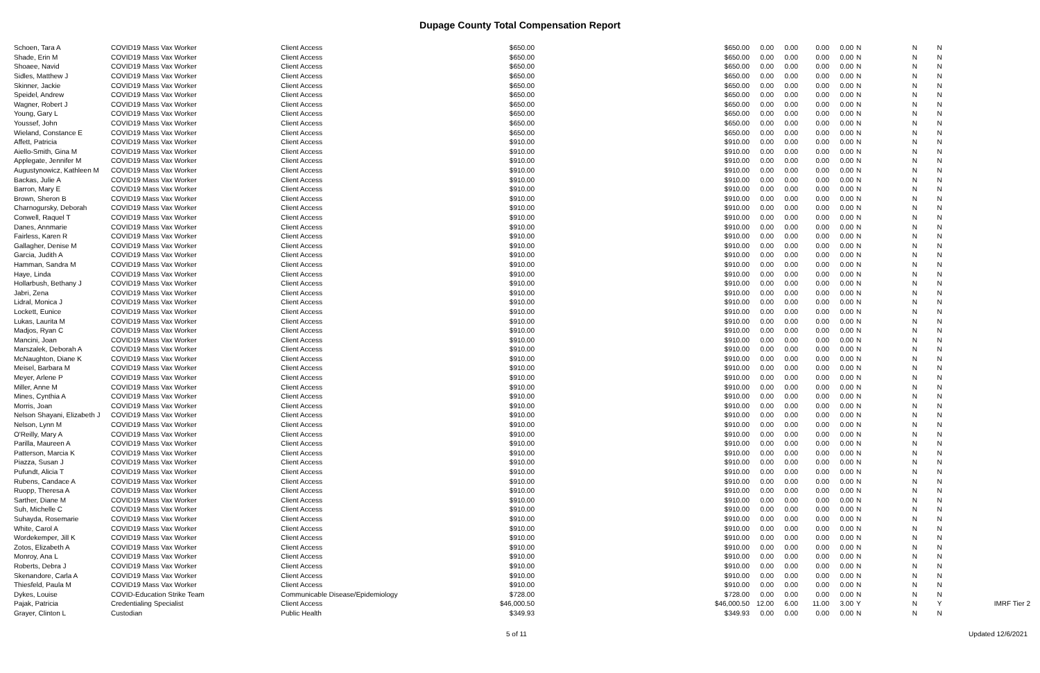Dupage County Total Compensation Report
| Schoen, Tara A | COVID19 Mass Vax Worker | Client Access | $650.00 | $650.00 | 0.00 | 0.00 | 0.00 | 0.00 | N | N | N | |
| Shade, Erin M | COVID19 Mass Vax Worker | Client Access | $650.00 | $650.00 | 0.00 | 0.00 | 0.00 | 0.00 | N | N | N | |
| Shoaee, Navid | COVID19 Mass Vax Worker | Client Access | $650.00 | $650.00 | 0.00 | 0.00 | 0.00 | 0.00 | N | N | N | |
| Sidles, Matthew J | COVID19 Mass Vax Worker | Client Access | $650.00 | $650.00 | 0.00 | 0.00 | 0.00 | 0.00 | N | N | N | |
| Skinner, Jackie | COVID19 Mass Vax Worker | Client Access | $650.00 | $650.00 | 0.00 | 0.00 | 0.00 | 0.00 | N | N | N | |
| Speidel, Andrew | COVID19 Mass Vax Worker | Client Access | $650.00 | $650.00 | 0.00 | 0.00 | 0.00 | 0.00 | N | N | N | |
| Wagner, Robert J | COVID19 Mass Vax Worker | Client Access | $650.00 | $650.00 | 0.00 | 0.00 | 0.00 | 0.00 | N | N | N | |
| Young, Gary L | COVID19 Mass Vax Worker | Client Access | $650.00 | $650.00 | 0.00 | 0.00 | 0.00 | 0.00 | N | N | N | |
| Youssef, John | COVID19 Mass Vax Worker | Client Access | $650.00 | $650.00 | 0.00 | 0.00 | 0.00 | 0.00 | N | N | N | |
| Wieland, Constance E | COVID19 Mass Vax Worker | Client Access | $650.00 | $650.00 | 0.00 | 0.00 | 0.00 | 0.00 | N | N | N | |
| Affett, Patricia | COVID19 Mass Vax Worker | Client Access | $910.00 | $910.00 | 0.00 | 0.00 | 0.00 | 0.00 | N | N | N | |
| Aiello-Smith, Gina M | COVID19 Mass Vax Worker | Client Access | $910.00 | $910.00 | 0.00 | 0.00 | 0.00 | 0.00 | N | N | N | |
| Applegate, Jennifer M | COVID19 Mass Vax Worker | Client Access | $910.00 | $910.00 | 0.00 | 0.00 | 0.00 | 0.00 | N | N | N | |
| Augustynowicz, Kathleen M | COVID19 Mass Vax Worker | Client Access | $910.00 | $910.00 | 0.00 | 0.00 | 0.00 | 0.00 | N | N | N | |
| Backas, Julie A | COVID19 Mass Vax Worker | Client Access | $910.00 | $910.00 | 0.00 | 0.00 | 0.00 | 0.00 | N | N | N | |
| Barron, Mary E | COVID19 Mass Vax Worker | Client Access | $910.00 | $910.00 | 0.00 | 0.00 | 0.00 | 0.00 | N | N | N | |
| Brown, Sheron B | COVID19 Mass Vax Worker | Client Access | $910.00 | $910.00 | 0.00 | 0.00 | 0.00 | 0.00 | N | N | N | |
| Charnogursky, Deborah | COVID19 Mass Vax Worker | Client Access | $910.00 | $910.00 | 0.00 | 0.00 | 0.00 | 0.00 | N | N | N | |
| Conwell, Raquel T | COVID19 Mass Vax Worker | Client Access | $910.00 | $910.00 | 0.00 | 0.00 | 0.00 | 0.00 | N | N | N | |
| Danes, Annmarie | COVID19 Mass Vax Worker | Client Access | $910.00 | $910.00 | 0.00 | 0.00 | 0.00 | 0.00 | N | N | N | |
| Fairless, Karen R | COVID19 Mass Vax Worker | Client Access | $910.00 | $910.00 | 0.00 | 0.00 | 0.00 | 0.00 | N | N | N | |
| Gallagher, Denise M | COVID19 Mass Vax Worker | Client Access | $910.00 | $910.00 | 0.00 | 0.00 | 0.00 | 0.00 | N | N | N | |
| Garcia, Judith A | COVID19 Mass Vax Worker | Client Access | $910.00 | $910.00 | 0.00 | 0.00 | 0.00 | 0.00 | N | N | N | |
| Hamman, Sandra M | COVID19 Mass Vax Worker | Client Access | $910.00 | $910.00 | 0.00 | 0.00 | 0.00 | 0.00 | N | N | N | |
| Haye, Linda | COVID19 Mass Vax Worker | Client Access | $910.00 | $910.00 | 0.00 | 0.00 | 0.00 | 0.00 | N | N | N | |
| Hollarbush, Bethany J | COVID19 Mass Vax Worker | Client Access | $910.00 | $910.00 | 0.00 | 0.00 | 0.00 | 0.00 | N | N | N | |
| Jabri, Zena | COVID19 Mass Vax Worker | Client Access | $910.00 | $910.00 | 0.00 | 0.00 | 0.00 | 0.00 | N | N | N | |
| Lidral, Monica J | COVID19 Mass Vax Worker | Client Access | $910.00 | $910.00 | 0.00 | 0.00 | 0.00 | 0.00 | N | N | N | |
| Lockett, Eunice | COVID19 Mass Vax Worker | Client Access | $910.00 | $910.00 | 0.00 | 0.00 | 0.00 | 0.00 | N | N | N | |
| Lukas, Laurita M | COVID19 Mass Vax Worker | Client Access | $910.00 | $910.00 | 0.00 | 0.00 | 0.00 | 0.00 | N | N | N | |
| Madjos, Ryan C | COVID19 Mass Vax Worker | Client Access | $910.00 | $910.00 | 0.00 | 0.00 | 0.00 | 0.00 | N | N | N | |
| Mancini, Joan | COVID19 Mass Vax Worker | Client Access | $910.00 | $910.00 | 0.00 | 0.00 | 0.00 | 0.00 | N | N | N | |
| Marszalek, Deborah A | COVID19 Mass Vax Worker | Client Access | $910.00 | $910.00 | 0.00 | 0.00 | 0.00 | 0.00 | N | N | N | |
| McNaughton, Diane K | COVID19 Mass Vax Worker | Client Access | $910.00 | $910.00 | 0.00 | 0.00 | 0.00 | 0.00 | N | N | N | |
| Meisel, Barbara M | COVID19 Mass Vax Worker | Client Access | $910.00 | $910.00 | 0.00 | 0.00 | 0.00 | 0.00 | N | N | N | |
| Meyer, Arlene P | COVID19 Mass Vax Worker | Client Access | $910.00 | $910.00 | 0.00 | 0.00 | 0.00 | 0.00 | N | N | N | |
| Miller, Anne M | COVID19 Mass Vax Worker | Client Access | $910.00 | $910.00 | 0.00 | 0.00 | 0.00 | 0.00 | N | N | N | |
| Mines, Cynthia A | COVID19 Mass Vax Worker | Client Access | $910.00 | $910.00 | 0.00 | 0.00 | 0.00 | 0.00 | N | N | N | |
| Morris, Joan | COVID19 Mass Vax Worker | Client Access | $910.00 | $910.00 | 0.00 | 0.00 | 0.00 | 0.00 | N | N | N | |
| Nelson Shayani, Elizabeth J | COVID19 Mass Vax Worker | Client Access | $910.00 | $910.00 | 0.00 | 0.00 | 0.00 | 0.00 | N | N | N | |
| Nelson, Lynn M | COVID19 Mass Vax Worker | Client Access | $910.00 | $910.00 | 0.00 | 0.00 | 0.00 | 0.00 | N | N | N | |
| O'Reilly, Mary A | COVID19 Mass Vax Worker | Client Access | $910.00 | $910.00 | 0.00 | 0.00 | 0.00 | 0.00 | N | N | N | |
| Parilla, Maureen A | COVID19 Mass Vax Worker | Client Access | $910.00 | $910.00 | 0.00 | 0.00 | 0.00 | 0.00 | N | N | N | |
| Patterson, Marcia K | COVID19 Mass Vax Worker | Client Access | $910.00 | $910.00 | 0.00 | 0.00 | 0.00 | 0.00 | N | N | N | |
| Piazza, Susan J | COVID19 Mass Vax Worker | Client Access | $910.00 | $910.00 | 0.00 | 0.00 | 0.00 | 0.00 | N | N | N | |
| Pufundt, Alicia T | COVID19 Mass Vax Worker | Client Access | $910.00 | $910.00 | 0.00 | 0.00 | 0.00 | 0.00 | N | N | N | |
| Rubens, Candace A | COVID19 Mass Vax Worker | Client Access | $910.00 | $910.00 | 0.00 | 0.00 | 0.00 | 0.00 | N | N | N | |
| Ruopp, Theresa A | COVID19 Mass Vax Worker | Client Access | $910.00 | $910.00 | 0.00 | 0.00 | 0.00 | 0.00 | N | N | N | |
| Sarther, Diane M | COVID19 Mass Vax Worker | Client Access | $910.00 | $910.00 | 0.00 | 0.00 | 0.00 | 0.00 | N | N | N | |
| Suh, Michelle C | COVID19 Mass Vax Worker | Client Access | $910.00 | $910.00 | 0.00 | 0.00 | 0.00 | 0.00 | N | N | N | |
| Suhayda, Rosemarie | COVID19 Mass Vax Worker | Client Access | $910.00 | $910.00 | 0.00 | 0.00 | 0.00 | 0.00 | N | N | N | |
| White, Carol A | COVID19 Mass Vax Worker | Client Access | $910.00 | $910.00 | 0.00 | 0.00 | 0.00 | 0.00 | N | N | N | |
| Wordekemper, Jill K | COVID19 Mass Vax Worker | Client Access | $910.00 | $910.00 | 0.00 | 0.00 | 0.00 | 0.00 | N | N | N | |
| Zotos, Elizabeth A | COVID19 Mass Vax Worker | Client Access | $910.00 | $910.00 | 0.00 | 0.00 | 0.00 | 0.00 | N | N | N | |
| Monroy, Ana L | COVID19 Mass Vax Worker | Client Access | $910.00 | $910.00 | 0.00 | 0.00 | 0.00 | 0.00 | N | N | N | |
| Roberts, Debra J | COVID19 Mass Vax Worker | Client Access | $910.00 | $910.00 | 0.00 | 0.00 | 0.00 | 0.00 | N | N | N | |
| Skenandore, Carla A | COVID19 Mass Vax Worker | Client Access | $910.00 | $910.00 | 0.00 | 0.00 | 0.00 | 0.00 | N | N | N | |
| Thiesfeld, Paula M | COVID19 Mass Vax Worker | Client Access | $910.00 | $910.00 | 0.00 | 0.00 | 0.00 | 0.00 | N | N | N | |
| Dykes, Louise | COVID-Education Strike Team | Communicable Disease/Epidemiology | $728.00 | $728.00 | 0.00 | 0.00 | 0.00 | 0.00 | N | N | N | |
| Pajak, Patricia | Credentialing Specialist | Client Access | $46,000.50 | $46,000.50 | 12.00 | 6.00 | 11.00 | 3.00 | Y | N | Y | IMRF Tier 2 |
| Grayer, Clinton L | Custodian | Public Health | $349.93 | $349.93 | 0.00 | 0.00 | 0.00 | 0.00 | N | N | N | |
5 of 11 Updated 12/6/2021